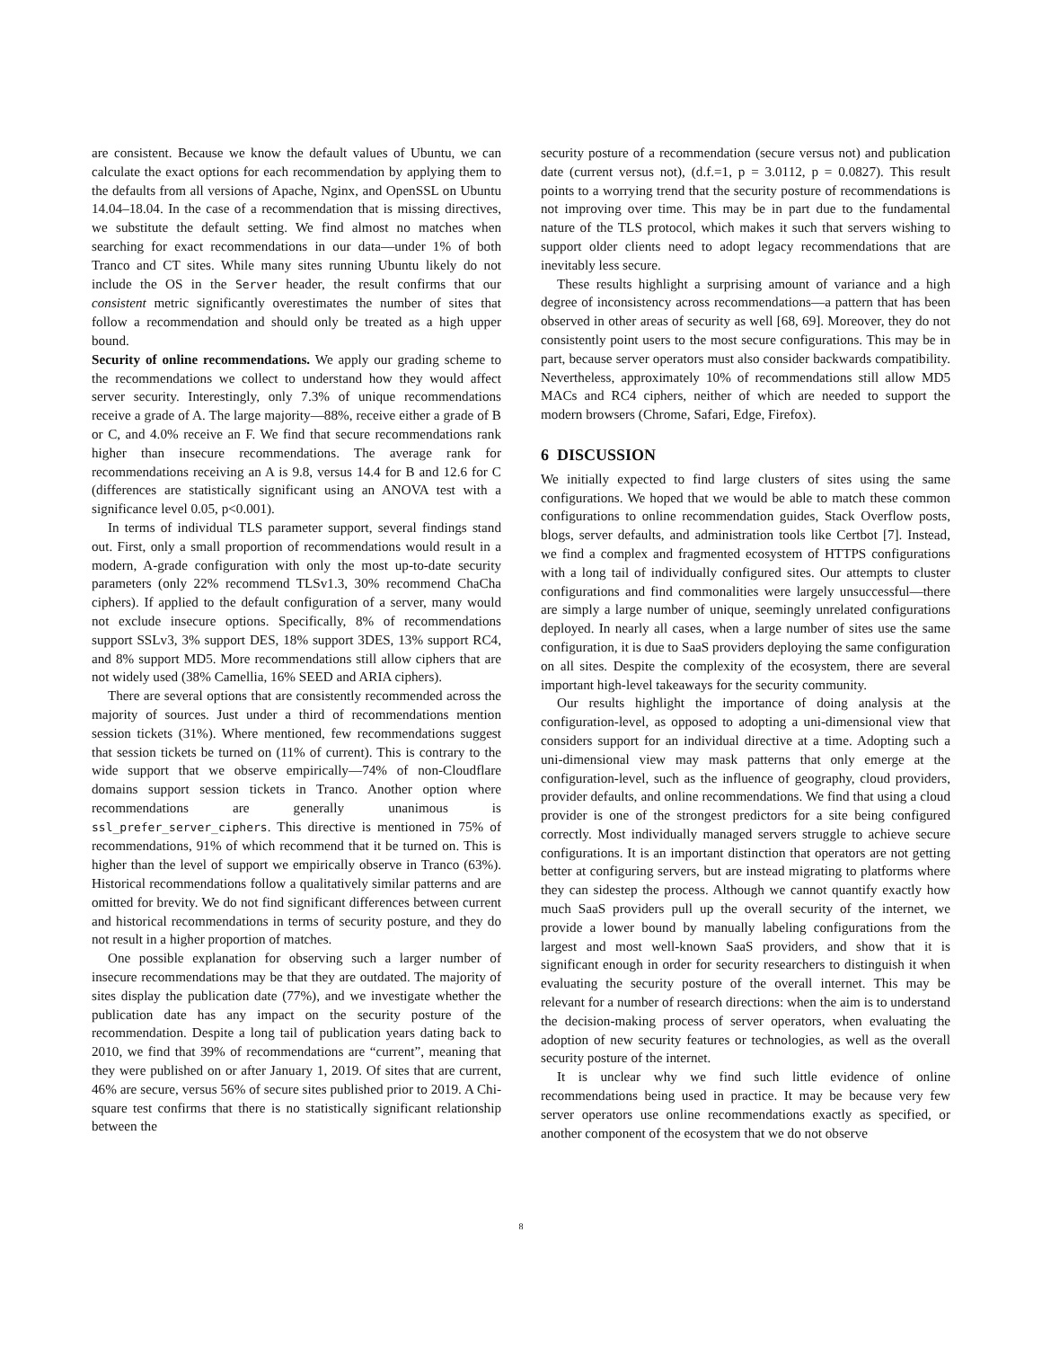are consistent. Because we know the default values of Ubuntu, we can calculate the exact options for each recommendation by applying them to the defaults from all versions of Apache, Nginx, and OpenSSL on Ubuntu 14.04–18.04. In the case of a recommendation that is missing directives, we substitute the default setting. We find almost no matches when searching for exact recommendations in our data—under 1% of both Tranco and CT sites. While many sites running Ubuntu likely do not include the OS in the Server header, the result confirms that our consistent metric significantly overestimates the number of sites that follow a recommendation and should only be treated as a high upper bound.
Security of online recommendations. We apply our grading scheme to the recommendations we collect to understand how they would affect server security. Interestingly, only 7.3% of unique recommendations receive a grade of A. The large majority—88%, receive either a grade of B or C, and 4.0% receive an F. We find that secure recommendations rank higher than insecure recommendations. The average rank for recommendations receiving an A is 9.8, versus 14.4 for B and 12.6 for C (differences are statistically significant using an ANOVA test with a significance level 0.05, p<0.001).
In terms of individual TLS parameter support, several findings stand out. First, only a small proportion of recommendations would result in a modern, A-grade configuration with only the most up-to-date security parameters (only 22% recommend TLSv1.3, 30% recommend ChaCha ciphers). If applied to the default configuration of a server, many would not exclude insecure options. Specifically, 8% of recommendations support SSLv3, 3% support DES, 18% support 3DES, 13% support RC4, and 8% support MD5. More recommendations still allow ciphers that are not widely used (38% Camellia, 16% SEED and ARIA ciphers).
There are several options that are consistently recommended across the majority of sources. Just under a third of recommendations mention session tickets (31%). Where mentioned, few recommendations suggest that session tickets be turned on (11% of current). This is contrary to the wide support that we observe empirically—74% of non-Cloudflare domains support session tickets in Tranco. Another option where recommendations are generally unanimous is ssl_prefer_server_ciphers. This directive is mentioned in 75% of recommendations, 91% of which recommend that it be turned on. This is higher than the level of support we empirically observe in Tranco (63%). Historical recommendations follow a qualitatively similar patterns and are omitted for brevity. We do not find significant differences between current and historical recommendations in terms of security posture, and they do not result in a higher proportion of matches.
One possible explanation for observing such a larger number of insecure recommendations may be that they are outdated. The majority of sites display the publication date (77%), and we investigate whether the publication date has any impact on the security posture of the recommendation. Despite a long tail of publication years dating back to 2010, we find that 39% of recommendations are “current”, meaning that they were published on or after January 1, 2019. Of sites that are current, 46% are secure, versus 56% of secure sites published prior to 2019. A Chi-square test confirms that there is no statistically significant relationship between the
security posture of a recommendation (secure versus not) and publication date (current versus not), (d.f.=1, p = 3.0112, p = 0.0827). This result points to a worrying trend that the security posture of recommendations is not improving over time. This may be in part due to the fundamental nature of the TLS protocol, which makes it such that servers wishing to support older clients need to adopt legacy recommendations that are inevitably less secure.
These results highlight a surprising amount of variance and a high degree of inconsistency across recommendations—a pattern that has been observed in other areas of security as well [68, 69]. Moreover, they do not consistently point users to the most secure configurations. This may be in part, because server operators must also consider backwards compatibility. Nevertheless, approximately 10% of recommendations still allow MD5 MACs and RC4 ciphers, neither of which are needed to support the modern browsers (Chrome, Safari, Edge, Firefox).
6 DISCUSSION
We initially expected to find large clusters of sites using the same configurations. We hoped that we would be able to match these common configurations to online recommendation guides, Stack Overflow posts, blogs, server defaults, and administration tools like Certbot [7]. Instead, we find a complex and fragmented ecosystem of HTTPS configurations with a long tail of individually configured sites. Our attempts to cluster configurations and find commonalities were largely unsuccessful—there are simply a large number of unique, seemingly unrelated configurations deployed. In nearly all cases, when a large number of sites use the same configuration, it is due to SaaS providers deploying the same configuration on all sites. Despite the complexity of the ecosystem, there are several important high-level takeaways for the security community.
Our results highlight the importance of doing analysis at the configuration-level, as opposed to adopting a uni-dimensional view that considers support for an individual directive at a time. Adopting such a uni-dimensional view may mask patterns that only emerge at the configuration-level, such as the influence of geography, cloud providers, provider defaults, and online recommendations. We find that using a cloud provider is one of the strongest predictors for a site being configured correctly. Most individually managed servers struggle to achieve secure configurations. It is an important distinction that operators are not getting better at configuring servers, but are instead migrating to platforms where they can sidestep the process. Although we cannot quantify exactly how much SaaS providers pull up the overall security of the internet, we provide a lower bound by manually labeling configurations from the largest and most well-known SaaS providers, and show that it is significant enough in order for security researchers to distinguish it when evaluating the security posture of the overall internet. This may be relevant for a number of research directions: when the aim is to understand the decision-making process of server operators, when evaluating the adoption of new security features or technologies, as well as the overall security posture of the internet.
It is unclear why we find such little evidence of online recommendations being used in practice. It may be because very few server operators use online recommendations exactly as specified, or another component of the ecosystem that we do not observe
8